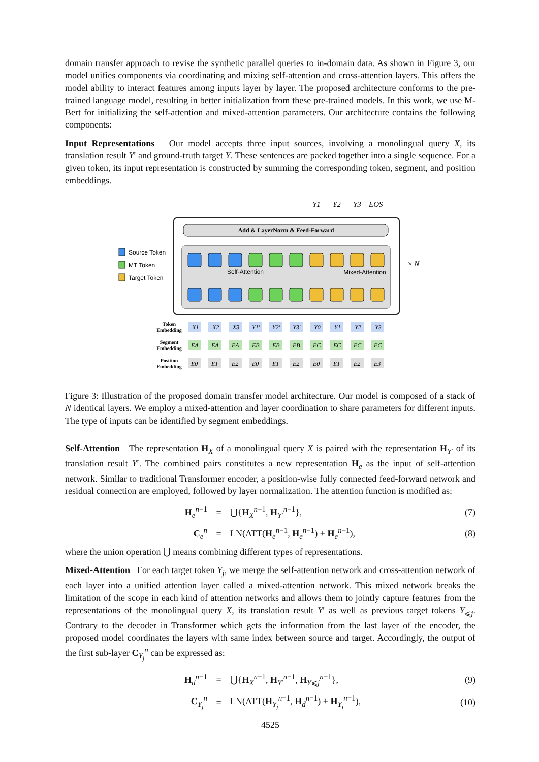domain transfer approach to revise the synthetic parallel queries to in-domain data. As shown in Figure 3, our model unifies components via coordinating and mixing self-attention and cross-attention layers. This offers the model ability to interact features among inputs layer by layer. The proposed architecture conforms to the pre-trained language model, resulting in better initialization from these pre-trained models. In this work, we use M-Bert for initializing the self-attention and mixed-attention parameters. Our architecture contains the following components:
Input Representations Our model accepts three input sources, involving a monolingual query X, its translation result Y′ and ground-truth target Y. These sentences are packed together into a single sequence. For a given token, its input representation is constructed by summing the corresponding token, segment, and position embeddings.
Source Token
MT Token
Target Token
Add & LayerNorm & Feed-Forward
Self-Attention
Mixed-Attention
× N
Y1
Y2
Y3
EOS
Token
Embedding
Segment
Embedding
Position
Embedding
X1
X2
X3
Y1'
Y2'
Y3'
Y0
Y1
Y2
Y3
EA
EA
EA
EB
EB
EB
EC
EC
EC
EC
E0
E1
E2
E0
E1
E2
E0
E1
E2
E3
Figure 3: Illustration of the proposed domain transfer model architecture. Our model is composed of a stack of N identical layers. We employ a mixed-attention and layer coordination to share parameters for different inputs. The type of inputs can be identified by segment embeddings.
Self-Attention The representation H<sub>X</sub> of a monolingual query X is paired with the representation H<sub>Y′</sub> of its translation result Y′. The combined pairs constitutes a new representation H<sub>e</sub> as the input of self-attention network. Similar to traditional Transformer encoder, a position-wise fully connected feed-forward network and residual connection are employed, followed by layer normalization. The attention function is modified as:
H<sub>e</sub><sup>n−1</sup> = ⋃{H<sub>X</sub><sup>n−1</sup>, H<sub>Y′</sub><sup>n−1</sup>}, (7)
C<sub>e</sub><sup>n</sup> = LN(ATT(H<sub>e</sub><sup>n−1</sup>, H<sub>e</sub><sup>n−1</sup>) + H<sub>e</sub><sup>n−1</sup>), (8)
where the union operation ⋃ means combining different types of representations.
Mixed-Attention For each target token Y<sub>j</sub>, we merge the self-attention network and cross-attention network of each layer into a unified attention layer called a mixed-attention network. This mixed network breaks the limitation of the scope in each kind of attention networks and allows them to jointly capture features from the representations of the monolingual query X, its translation result Y′ as well as previous target tokens Y<sub>⩽j</sub>. Contrary to the decoder in Transformer which gets the information from the last layer of the encoder, the proposed model coordinates the layers with same index between source and target. Accordingly, the output of the first sub-layer C<sub>Y<sub>j</sub></sub><sup>n</sup> can be expressed as:
H<sub>d</sub><sup>n−1</sup> = ⋃{H<sub>X</sub><sup>n−1</sup>, H<sub>Y′</sub><sup>n−1</sup>, H<sub>Y⩽j</sub><sup>n−1</sup>}, (9)
C<sub>Y<sub>j</sub></sub><sup>n</sup> = LN(ATT(H<sub>Y<sub>j</sub></sub><sup>n−1</sup>, H<sub>d</sub><sup>n−1</sup>) + H<sub>Y<sub>j</sub></sub><sup>n−1</sup>), (10)
4525